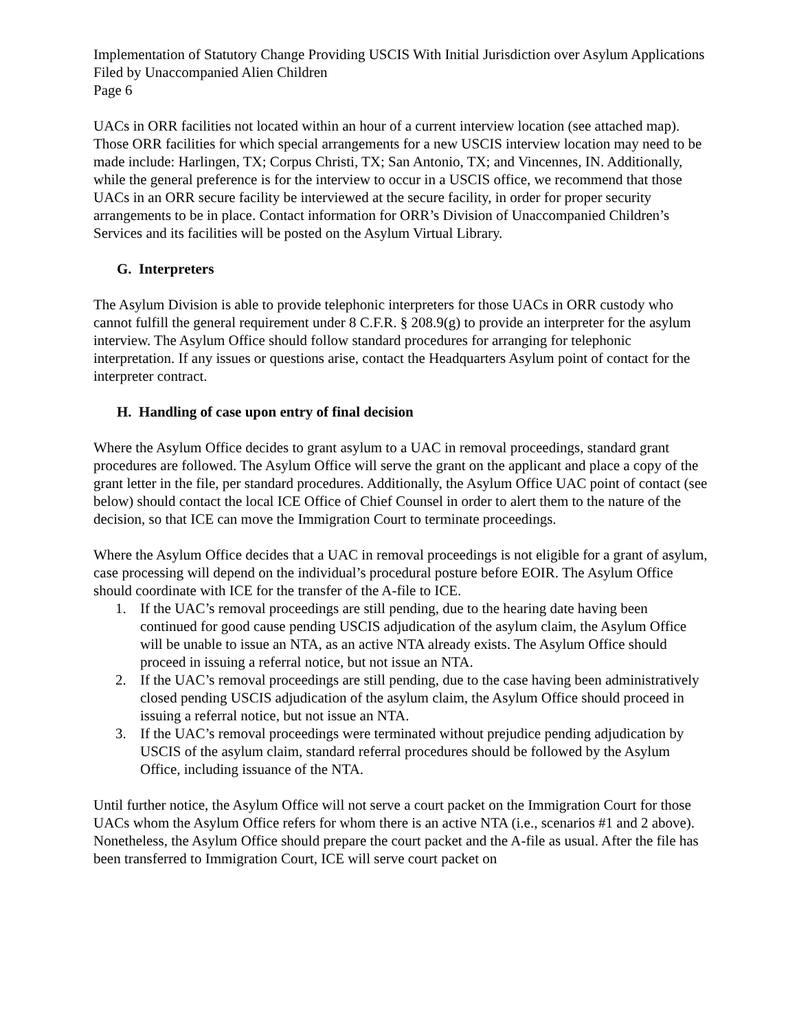Implementation of Statutory Change Providing USCIS With Initial Jurisdiction over Asylum Applications Filed by Unaccompanied Alien Children
Page 6
UACs in ORR facilities not located within an hour of a current interview location (see attached map). Those ORR facilities for which special arrangements for a new USCIS interview location may need to be made include: Harlingen, TX; Corpus Christi, TX; San Antonio, TX; and Vincennes, IN. Additionally, while the general preference is for the interview to occur in a USCIS office, we recommend that those UACs in an ORR secure facility be interviewed at the secure facility, in order for proper security arrangements to be in place. Contact information for ORR’s Division of Unaccompanied Children’s Services and its facilities will be posted on the Asylum Virtual Library.
G. Interpreters
The Asylum Division is able to provide telephonic interpreters for those UACs in ORR custody who cannot fulfill the general requirement under 8 C.F.R. § 208.9(g) to provide an interpreter for the asylum interview. The Asylum Office should follow standard procedures for arranging for telephonic interpretation. If any issues or questions arise, contact the Headquarters Asylum point of contact for the interpreter contract.
H. Handling of case upon entry of final decision
Where the Asylum Office decides to grant asylum to a UAC in removal proceedings, standard grant procedures are followed. The Asylum Office will serve the grant on the applicant and place a copy of the grant letter in the file, per standard procedures. Additionally, the Asylum Office UAC point of contact (see below) should contact the local ICE Office of Chief Counsel in order to alert them to the nature of the decision, so that ICE can move the Immigration Court to terminate proceedings.
Where the Asylum Office decides that a UAC in removal proceedings is not eligible for a grant of asylum, case processing will depend on the individual’s procedural posture before EOIR. The Asylum Office should coordinate with ICE for the transfer of the A-file to ICE.
1. If the UAC’s removal proceedings are still pending, due to the hearing date having been continued for good cause pending USCIS adjudication of the asylum claim, the Asylum Office will be unable to issue an NTA, as an active NTA already exists. The Asylum Office should proceed in issuing a referral notice, but not issue an NTA.
2. If the UAC’s removal proceedings are still pending, due to the case having been administratively closed pending USCIS adjudication of the asylum claim, the Asylum Office should proceed in issuing a referral notice, but not issue an NTA.
3. If the UAC’s removal proceedings were terminated without prejudice pending adjudication by USCIS of the asylum claim, standard referral procedures should be followed by the Asylum Office, including issuance of the NTA.
Until further notice, the Asylum Office will not serve a court packet on the Immigration Court for those UACs whom the Asylum Office refers for whom there is an active NTA (i.e., scenarios #1 and 2 above). Nonetheless, the Asylum Office should prepare the court packet and the A-file as usual. After the file has been transferred to Immigration Court, ICE will serve court packet on